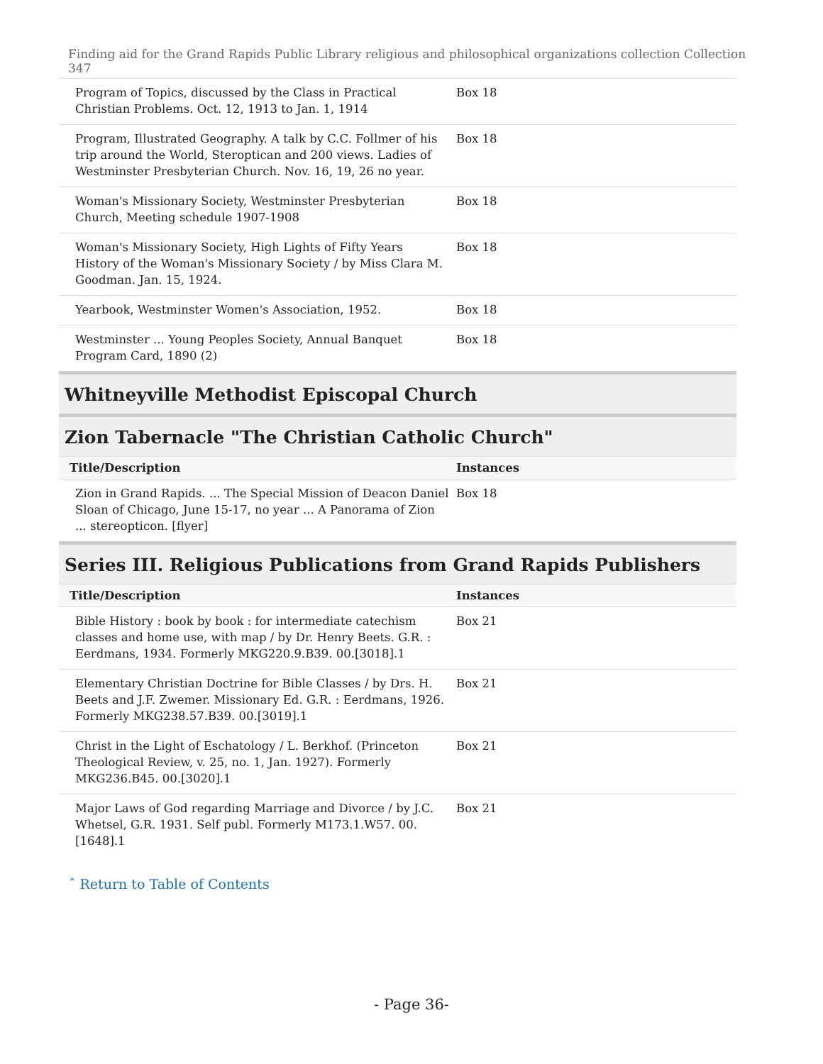Finding aid for the Grand Rapids Public Library religious and philosophical organizations collection Collection 347
| Program of Topics, discussed by the Class in Practical Christian Problems. Oct. 12, 1913 to Jan. 1, 1914 | Box 18 |
| Program, Illustrated Geography. A talk by C.C. Follmer of his trip around the World, Steroptican and 200 views. Ladies of Westminster Presbyterian Church. Nov. 16, 19, 26 no year. | Box 18 |
| Woman's Missionary Society, Westminster Presbyterian Church, Meeting schedule 1907-1908 | Box 18 |
| Woman's Missionary Society, High Lights of Fifty Years History of the Woman's Missionary Society / by Miss Clara M. Goodman. Jan. 15, 1924. | Box 18 |
| Yearbook, Westminster Women's Association, 1952. | Box 18 |
| Westminster ... Young Peoples Society, Annual Banquet Program Card, 1890 (2) | Box 18 |
Whitneyville Methodist Episcopal Church
Zion Tabernacle "The Christian Catholic Church"
| Title/Description | Instances |
| --- | --- |
| Zion in Grand Rapids. ... The Special Mission of Deacon Daniel Sloan of Chicago, June 15-17, no year ... A Panorama of Zion ... stereopticon. [flyer] | Box 18 |
Series III. Religious Publications from Grand Rapids Publishers
| Title/Description | Instances |
| --- | --- |
| Bible History : book by book : for intermediate catechism classes and home use, with map / by Dr. Henry Beets. G.R. : Eerdmans, 1934. Formerly MKG220.9.B39. 00.[3018].1 | Box 21 |
| Elementary Christian Doctrine for Bible Classes / by Drs. H. Beets and J.F. Zwemer. Missionary Ed. G.R. : Eerdmans, 1926. Formerly MKG238.57.B39. 00.[3019].1 | Box 21 |
| Christ in the Light of Eschatology / L. Berkhof. (Princeton Theological Review, v. 25, no. 1, Jan. 1927). Formerly MKG236.B45. 00.[3020].1 | Box 21 |
| Major Laws of God regarding Marriage and Divorce / by J.C. Whetsel, G.R. 1931. Self publ. Formerly M173.1.W57. 00.[1648].1 | Box 21 |
ˆ Return to Table of Contents
- Page 36-